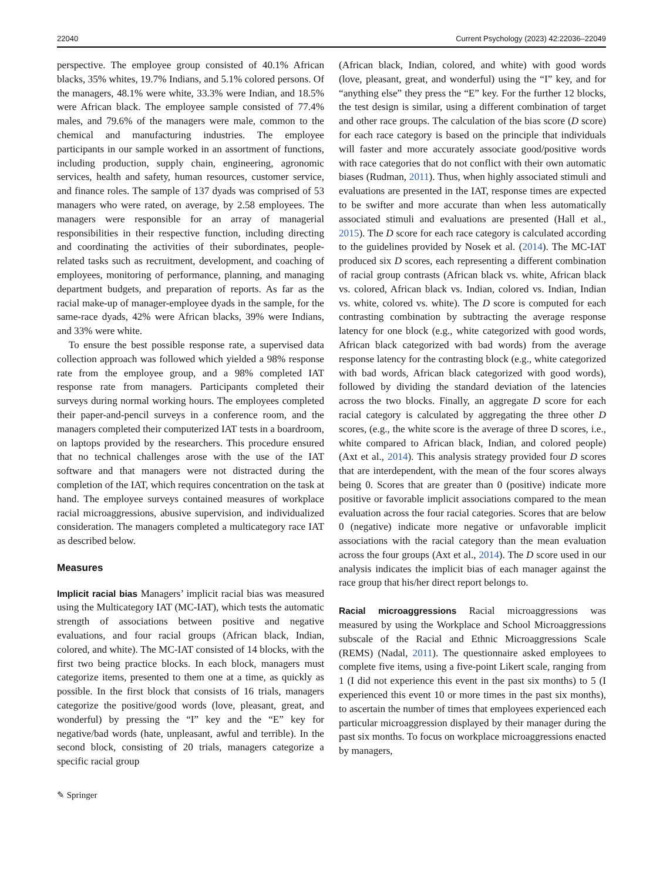22040 Current Psychology (2023) 42:22036–22049
perspective. The employee group consisted of 40.1% African blacks, 35% whites, 19.7% Indians, and 5.1% colored persons. Of the managers, 48.1% were white, 33.3% were Indian, and 18.5% were African black. The employee sample consisted of 77.4% males, and 79.6% of the managers were male, common to the chemical and manufacturing industries. The employee participants in our sample worked in an assortment of functions, including production, supply chain, engineering, agronomic services, health and safety, human resources, customer service, and finance roles. The sample of 137 dyads was comprised of 53 managers who were rated, on average, by 2.58 employees. The managers were responsible for an array of managerial responsibilities in their respective function, including directing and coordinating the activities of their subordinates, people-related tasks such as recruitment, development, and coaching of employees, monitoring of performance, planning, and managing department budgets, and preparation of reports. As far as the racial make-up of manager-employee dyads in the sample, for the same-race dyads, 42% were African blacks, 39% were Indians, and 33% were white.
To ensure the best possible response rate, a supervised data collection approach was followed which yielded a 98% response rate from the employee group, and a 98% completed IAT response rate from managers. Participants completed their surveys during normal working hours. The employees completed their paper-and-pencil surveys in a conference room, and the managers completed their computerized IAT tests in a boardroom, on laptops provided by the researchers. This procedure ensured that no technical challenges arose with the use of the IAT software and that managers were not distracted during the completion of the IAT, which requires concentration on the task at hand. The employee surveys contained measures of workplace racial microaggressions, abusive supervision, and individualized consideration. The managers completed a multicategory race IAT as described below.
Measures
Implicit racial bias Managers’ implicit racial bias was measured using the Multicategory IAT (MC-IAT), which tests the automatic strength of associations between positive and negative evaluations, and four racial groups (African black, Indian, colored, and white). The MC-IAT consisted of 14 blocks, with the first two being practice blocks. In each block, managers must categorize items, presented to them one at a time, as quickly as possible. In the first block that consists of 16 trials, managers categorize the positive/good words (love, pleasant, great, and wonderful) by pressing the “I” key and the “E” key for negative/bad words (hate, unpleasant, awful and terrible). In the second block, consisting of 20 trials, managers categorize a specific racial group
(African black, Indian, colored, and white) with good words (love, pleasant, great, and wonderful) using the “I” key, and for “anything else” they press the “E” key. For the further 12 blocks, the test design is similar, using a different combination of target and other race groups. The calculation of the bias score (D score) for each race category is based on the principle that individuals will faster and more accurately associate good/positive words with race categories that do not conflict with their own automatic biases (Rudman, 2011). Thus, when highly associated stimuli and evaluations are presented in the IAT, response times are expected to be swifter and more accurate than when less automatically associated stimuli and evaluations are presented (Hall et al., 2015). The D score for each race category is calculated according to the guidelines provided by Nosek et al. (2014). The MC-IAT produced six D scores, each representing a different combination of racial group contrasts (African black vs. white, African black vs. colored, African black vs. Indian, colored vs. Indian, Indian vs. white, colored vs. white). The D score is computed for each contrasting combination by subtracting the average response latency for one block (e.g., white categorized with good words, African black categorized with bad words) from the average response latency for the contrasting block (e.g., white categorized with bad words, African black categorized with good words), followed by dividing the standard deviation of the latencies across the two blocks. Finally, an aggregate D score for each racial category is calculated by aggregating the three other D scores, (e.g., the white score is the average of three D scores, i.e., white compared to African black, Indian, and colored people) (Axt et al., 2014). This analysis strategy provided four D scores that are interdependent, with the mean of the four scores always being 0. Scores that are greater than 0 (positive) indicate more positive or favorable implicit associations compared to the mean evaluation across the four racial categories. Scores that are below 0 (negative) indicate more negative or unfavorable implicit associations with the racial category than the mean evaluation across the four groups (Axt et al., 2014). The D score used in our analysis indicates the implicit bias of each manager against the race group that his/her direct report belongs to.
Racial microaggressions Racial microaggressions was measured by using the Workplace and School Microaggressions subscale of the Racial and Ethnic Microaggressions Scale (REMS) (Nadal, 2011). The questionnaire asked employees to complete five items, using a five-point Likert scale, ranging from 1 (I did not experience this event in the past six months) to 5 (I experienced this event 10 or more times in the past six months), to ascertain the number of times that employees experienced each particular microaggression displayed by their manager during the past six months. To focus on workplace microaggressions enacted by managers,
✎ Springer